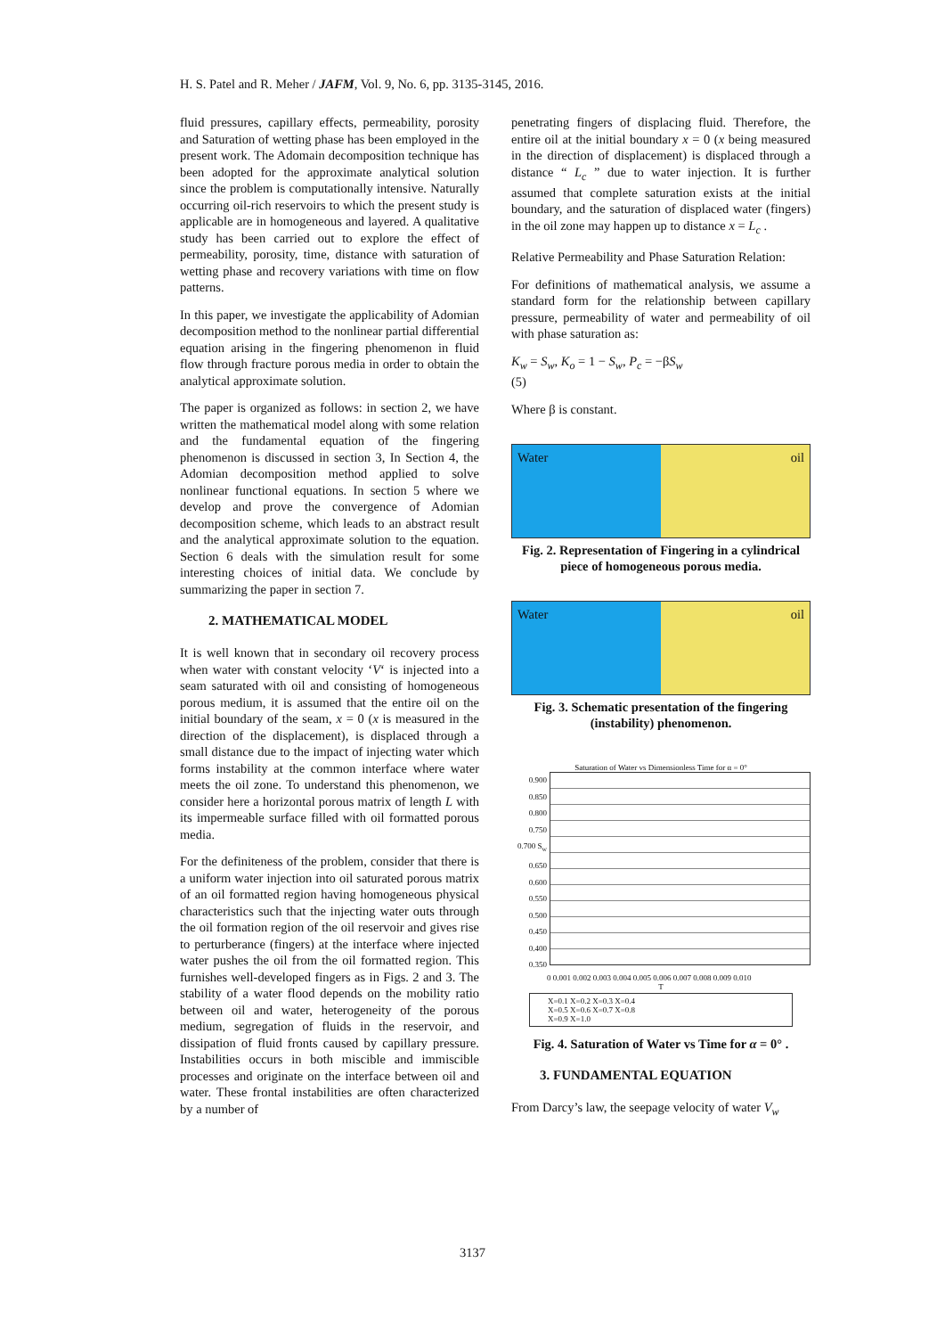H. S. Patel and R. Meher / JAFM, Vol. 9, No. 6, pp. 3135-3145, 2016.
fluid pressures, capillary effects, permeability, porosity and Saturation of wetting phase has been employed in the present work. The Adomain decomposition technique has been adopted for the approximate analytical solution since the problem is computationally intensive. Naturally occurring oil-rich reservoirs to which the present study is applicable are in homogeneous and layered. A qualitative study has been carried out to explore the effect of permeability, porosity, time, distance with saturation of wetting phase and recovery variations with time on flow patterns.
In this paper, we investigate the applicability of Adomian decomposition method to the nonlinear partial differential equation arising in the fingering phenomenon in fluid flow through fracture porous media in order to obtain the analytical approximate solution.
The paper is organized as follows: in section 2, we have written the mathematical model along with some relation and the fundamental equation of the fingering phenomenon is discussed in section 3, In Section 4, the Adomian decomposition method applied to solve nonlinear functional equations. In section 5 where we develop and prove the convergence of Adomian decomposition scheme, which leads to an abstract result and the analytical approximate solution to the equation. Section 6 deals with the simulation result for some interesting choices of initial data. We conclude by summarizing the paper in section 7.
2. MATHEMATICAL MODEL
It is well known that in secondary oil recovery process when water with constant velocity ‘V‘ is injected into a seam saturated with oil and consisting of homogeneous porous medium, it is assumed that the entire oil on the initial boundary of the seam, x = 0 (x is measured in the direction of the displacement), is displaced through a small distance due to the impact of injecting water which forms instability at the common interface where water meets the oil zone. To understand this phenomenon, we consider here a horizontal porous matrix of length L with its impermeable surface filled with oil formatted porous media.
For the definiteness of the problem, consider that there is a uniform water injection into oil saturated porous matrix of an oil formatted region having homogeneous physical characteristics such that the injecting water outs through the oil formation region of the oil reservoir and gives rise to perturberance (fingers) at the interface where injected water pushes the oil from the oil formatted region. This furnishes well-developed fingers as in Figs. 2 and 3. The stability of a water flood depends on the mobility ratio between oil and water, heterogeneity of the porous medium, segregation of fluids in the reservoir, and dissipation of fluid fronts caused by capillary pressure. Instabilities occurs in both miscible and immiscible processes and originate on the interface between oil and water. These frontal instabilities are often characterized by a number of
penetrating fingers of displacing fluid. Therefore, the entire oil at the initial boundary x = 0 (x being measured in the direction of displacement) is displaced through a distance “ L<sub>c</sub> ” due to water injection. It is further assumed that complete saturation exists at the initial boundary, and the saturation of displaced water (fingers) in the oil zone may happen up to distance x = L<sub>c</sub> .
Relative Permeability and Phase Saturation Relation:
For definitions of mathematical analysis, we assume a standard form for the relationship between capillary pressure, permeability of water and permeability of oil with phase saturation as:
K<sub>w</sub> = S<sub>w</sub>, K<sub>o</sub> = 1 − S<sub>w</sub>, P<sub>c</sub> = −βS<sub>w</sub>
(5)
Where β is constant.
Water oil
Fig. 2. Representation of Fingering in a cylindrical piece of homogeneous porous media.
Water oil
Fig. 3. Schematic presentation of the fingering (instability) phenomenon.
Saturation of Water vs Dimensionless Time for α = 0°
0.900 0.850 0.800 0.750 0.700 S<sub>w</sub> 0.650 0.600 0.550 0.500 0.450 0.400 0.350
0 0.001 0.002 0.003 0.004 0.005 0.006 0.007 0.008 0.009 0.010
T
X=0.1 X=0.2 X=0.3 X=0.4
X=0.5 X=0.6 X=0.7 X=0.8
X=0.9 X=1.0
Fig. 4. Saturation of Water vs Time for α = 0° .
3. FUNDAMENTAL EQUATION
From Darcy’s law, the seepage velocity of water V<sub>w</sub>
3137